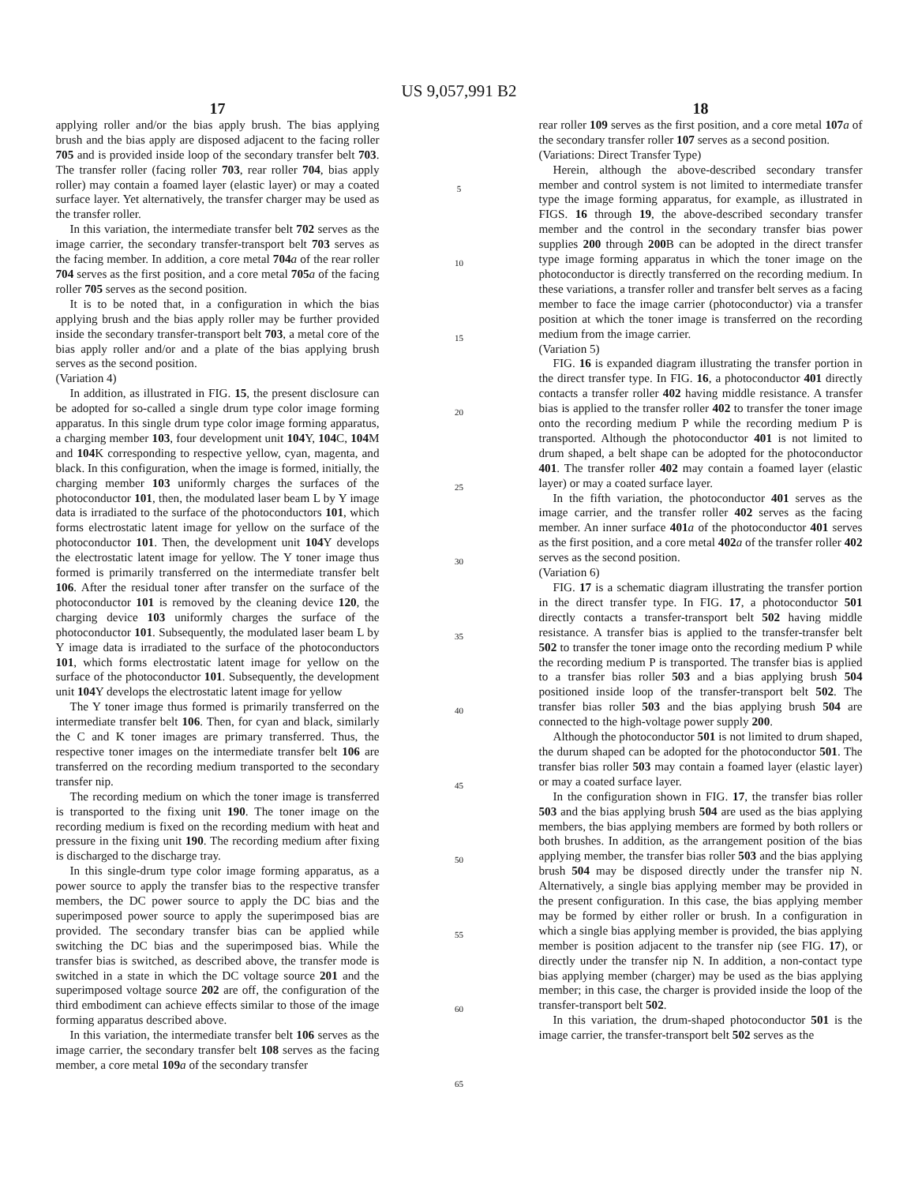US 9,057,991 B2
17
applying roller and/or the bias apply brush. The bias applying brush and the bias apply are disposed adjacent to the facing roller 705 and is provided inside loop of the secondary transfer belt 703. The transfer roller (facing roller 703, rear roller 704, bias apply roller) may contain a foamed layer (elastic layer) or may a coated surface layer. Yet alternatively, the transfer charger may be used as the transfer roller.
In this variation, the intermediate transfer belt 702 serves as the image carrier, the secondary transfer-transport belt 703 serves as the facing member. In addition, a core metal 704 a of the rear roller 704 serves as the first position, and a core metal 705 a of the facing roller 705 serves as the second position.
It is to be noted that, in a configuration in which the bias applying brush and the bias apply roller may be further provided inside the secondary transfer-transport belt 703, a metal core of the bias apply roller and/or and a plate of the bias applying brush serves as the second position.
(Variation 4)
In addition, as illustrated in FIG. 15, the present disclosure can be adopted for so-called a single drum type color image forming apparatus. In this single drum type color image forming apparatus, a charging member 103, four development unit 104 Y, 104 C, 104 M and 104 K corresponding to respective yellow, cyan, magenta, and black. In this configuration, when the image is formed, initially, the charging member 103 uniformly charges the surfaces of the photoconductor 101, then, the modulated laser beam L by Y image data is irradiated to the surface of the photoconductors 101, which forms electrostatic latent image for yellow on the surface of the photoconductor 101. Then, the development unit 104 Y develops the electrostatic latent image for yellow. The Y toner image thus formed is primarily transferred on the intermediate transfer belt 106. After the residual toner after transfer on the surface of the photoconductor 101 is removed by the cleaning device 120, the charging device 103 uniformly charges the surface of the photoconductor 101. Subsequently, the modulated laser beam L by Y image data is irradiated to the surface of the photoconductors 101, which forms electrostatic latent image for yellow on the surface of the photoconductor 101. Subsequently, the development unit 104 Y develops the electrostatic latent image for yellow
The Y toner image thus formed is primarily transferred on the intermediate transfer belt 106. Then, for cyan and black, similarly the C and K toner images are primary transferred. Thus, the respective toner images on the intermediate transfer belt 106 are transferred on the recording medium transported to the secondary transfer nip.
The recording medium on which the toner image is transferred is transported to the fixing unit 190. The toner image on the recording medium is fixed on the recording medium with heat and pressure in the fixing unit 190. The recording medium after fixing is discharged to the discharge tray.
In this single-drum type color image forming apparatus, as a power source to apply the transfer bias to the respective transfer members, the DC power source to apply the DC bias and the superimposed power source to apply the superimposed bias are provided. The secondary transfer bias can be applied while switching the DC bias and the superimposed bias. While the transfer bias is switched, as described above, the transfer mode is switched in a state in which the DC voltage source 201 and the superimposed voltage source 202 are off, the configuration of the third embodiment can achieve effects similar to those of the image forming apparatus described above.
In this variation, the intermediate transfer belt 106 serves as the image carrier, the secondary transfer belt 108 serves as the facing member, a core metal 109 a of the secondary transfer
5
10
15
20
25
30
35
40
45
50
55
60
65
18
rear roller 109 serves as the first position, and a core metal 107 a of the secondary transfer roller 107 serves as a second position.
(Variations: Direct Transfer Type)
Herein, although the above-described secondary transfer member and control system is not limited to intermediate transfer type the image forming apparatus, for example, as illustrated in FIGS. 16 through 19, the above-described secondary transfer member and the control in the secondary transfer bias power supplies 200 through 200 B can be adopted in the direct transfer type image forming apparatus in which the toner image on the photoconductor is directly transferred on the recording medium. In these variations, a transfer roller and transfer belt serves as a facing member to face the image carrier (photoconductor) via a transfer position at which the toner image is transferred on the recording medium from the image carrier.
(Variation 5)
FIG. 16 is expanded diagram illustrating the transfer portion in the direct transfer type. In FIG. 16, a photoconductor 401 directly contacts a transfer roller 402 having middle resistance. A transfer bias is applied to the transfer roller 402 to transfer the toner image onto the recording medium P while the recording medium P is transported. Although the photoconductor 401 is not limited to drum shaped, a belt shape can be adopted for the photoconductor 401. The transfer roller 402 may contain a foamed layer (elastic layer) or may a coated surface layer.
In the fifth variation, the photoconductor 401 serves as the image carrier, and the transfer roller 402 serves as the facing member. An inner surface 401 a of the photoconductor 401 serves as the first position, and a core metal 402 a of the transfer roller 402 serves as the second position.
(Variation 6)
FIG. 17 is a schematic diagram illustrating the transfer portion in the direct transfer type. In FIG. 17, a photoconductor 501 directly contacts a transfer-transport belt 502 having middle resistance. A transfer bias is applied to the transfer-transfer belt 502 to transfer the toner image onto the recording medium P while the recording medium P is transported. The transfer bias is applied to a transfer bias roller 503 and a bias applying brush 504 positioned inside loop of the transfer-transport belt 502. The transfer bias roller 503 and the bias applying brush 504 are connected to the high-voltage power supply 200.
Although the photoconductor 501 is not limited to drum shaped, the durum shaped can be adopted for the photoconductor 501. The transfer bias roller 503 may contain a foamed layer (elastic layer) or may a coated surface layer.
In the configuration shown in FIG. 17, the transfer bias roller 503 and the bias applying brush 504 are used as the bias applying members, the bias applying members are formed by both rollers or both brushes. In addition, as the arrangement position of the bias applying member, the transfer bias roller 503 and the bias applying brush 504 may be disposed directly under the transfer nip N. Alternatively, a single bias applying member may be provided in the present configuration. In this case, the bias applying member may be formed by either roller or brush. In a configuration in which a single bias applying member is provided, the bias applying member is position adjacent to the transfer nip (see FIG. 17), or directly under the transfer nip N. In addition, a non-contact type bias applying member (charger) may be used as the bias applying member; in this case, the charger is provided inside the loop of the transfer-transport belt 502.
In this variation, the drum-shaped photoconductor 501 is the image carrier, the transfer-transport belt 502 serves as the